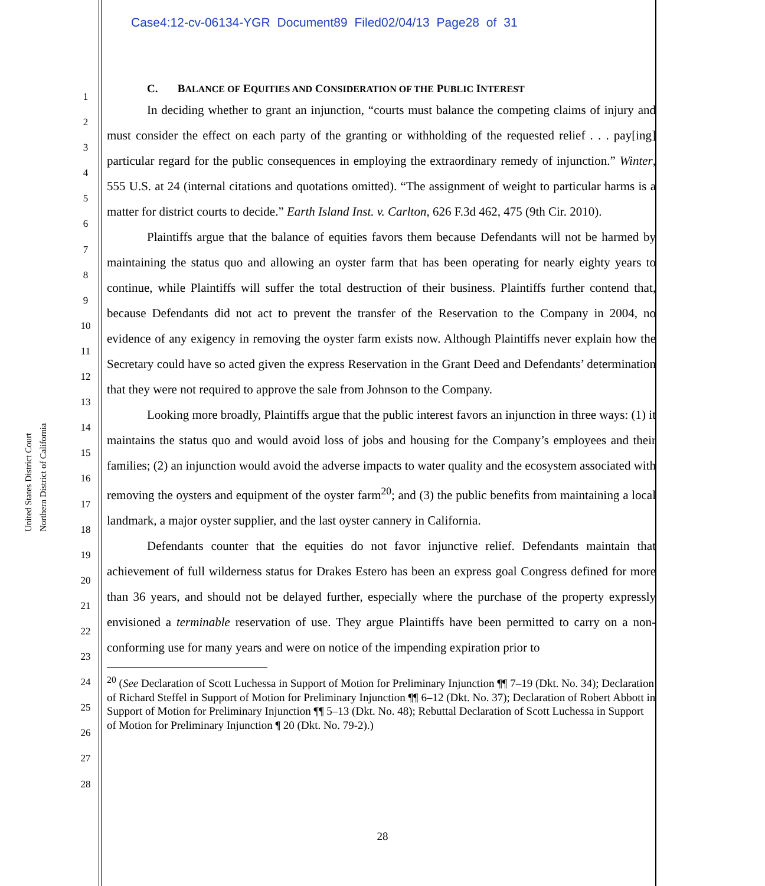Case4:12-cv-06134-YGR Document89 Filed02/04/13 Page28 of 31
United States District Court
Northern District of California
1
2
3
4
5
6
7
8
9
10
11
12
13
14
15
16
17
18
19
20
21
22
23
24
25
26
27
28
C. BALANCE OF EQUITIES AND CONSIDERATION OF THE PUBLIC INTEREST
In deciding whether to grant an injunction, “courts must balance the competing claims of injury and must consider the effect on each party of the granting or withholding of the requested relief . . . pay[ing] particular regard for the public consequences in employing the extraordinary remedy of injunction.” Winter, 555 U.S. at 24 (internal citations and quotations omitted). “The assignment of weight to particular harms is a matter for district courts to decide.” Earth Island Inst. v. Carlton, 626 F.3d 462, 475 (9th Cir. 2010).
Plaintiffs argue that the balance of equities favors them because Defendants will not be harmed by maintaining the status quo and allowing an oyster farm that has been operating for nearly eighty years to continue, while Plaintiffs will suffer the total destruction of their business. Plaintiffs further contend that, because Defendants did not act to prevent the transfer of the Reservation to the Company in 2004, no evidence of any exigency in removing the oyster farm exists now. Although Plaintiffs never explain how the Secretary could have so acted given the express Reservation in the Grant Deed and Defendants’ determination that they were not required to approve the sale from Johnson to the Company.
Looking more broadly, Plaintiffs argue that the public interest favors an injunction in three ways: (1) it maintains the status quo and would avoid loss of jobs and housing for the Company’s employees and their families; (2) an injunction would avoid the adverse impacts to water quality and the ecosystem associated with removing the oysters and equipment of the oyster farm<sup>20</sup>; and (3) the public benefits from maintaining a local landmark, a major oyster supplier, and the last oyster cannery in California.
Defendants counter that the equities do not favor injunctive relief. Defendants maintain that achievement of full wilderness status for Drakes Estero has been an express goal Congress defined for more than 36 years, and should not be delayed further, especially where the purchase of the property expressly envisioned a terminable reservation of use. They argue Plaintiffs have been permitted to carry on a non-conforming use for many years and were on notice of the impending expiration prior to
<sup>20</sup> (See Declaration of Scott Luchessa in Support of Motion for Preliminary Injunction ¶¶ 7–19 (Dkt. No. 34); Declaration of Richard Steffel in Support of Motion for Preliminary Injunction ¶¶ 6–12 (Dkt. No. 37); Declaration of Robert Abbott in Support of Motion for Preliminary Injunction ¶¶ 5–13 (Dkt. No. 48); Rebuttal Declaration of Scott Luchessa in Support of Motion for Preliminary Injunction ¶ 20 (Dkt. No. 79-2).)
28